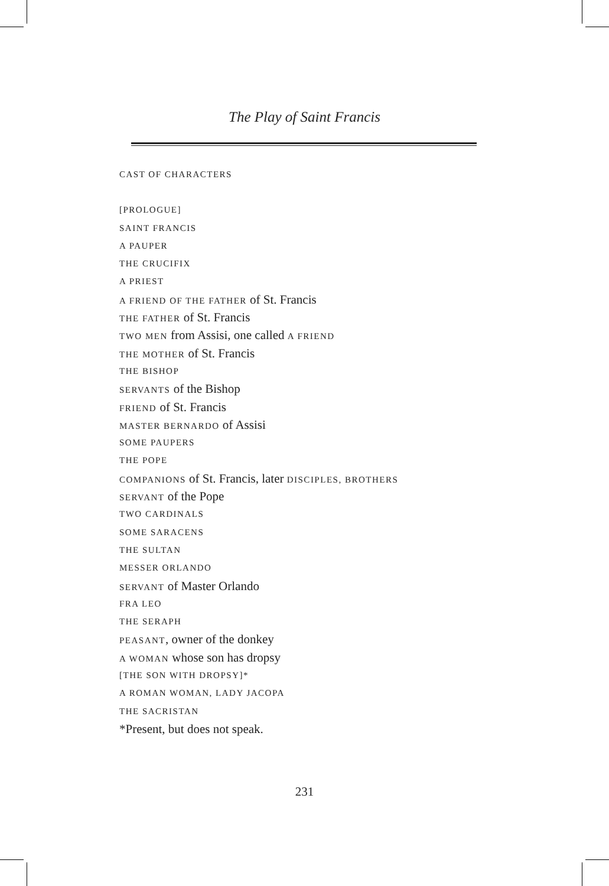The Play of Saint Francis
CAST OF CHARACTERS
[PROLOGUE]
SAINT FRANCIS
A PAUPER
THE CRUCIFIX
A PRIEST
A FRIEND OF THE FATHER of St. Francis
THE FATHER of St. Francis
TWO MEN from Assisi, one called A FRIEND
THE MOTHER of St. Francis
THE BISHOP
SERVANTS of the Bishop
FRIEND of St. Francis
MASTER BERNARDO of Assisi
SOME PAUPERS
THE POPE
COMPANIONS of St. Francis, later DISCIPLES, BROTHERS
SERVANT of the Pope
TWO CARDINALS
SOME SARACENS
THE SULTAN
MESSER ORLANDO
SERVANT of Master Orlando
FRA LEO
THE SERAPH
PEASANT, owner of the donkey
A WOMAN whose son has dropsy
[THE SON WITH DROPSY]*
A ROMAN WOMAN, LADY JACOPA
THE SACRISTAN
*Present, but does not speak.
231